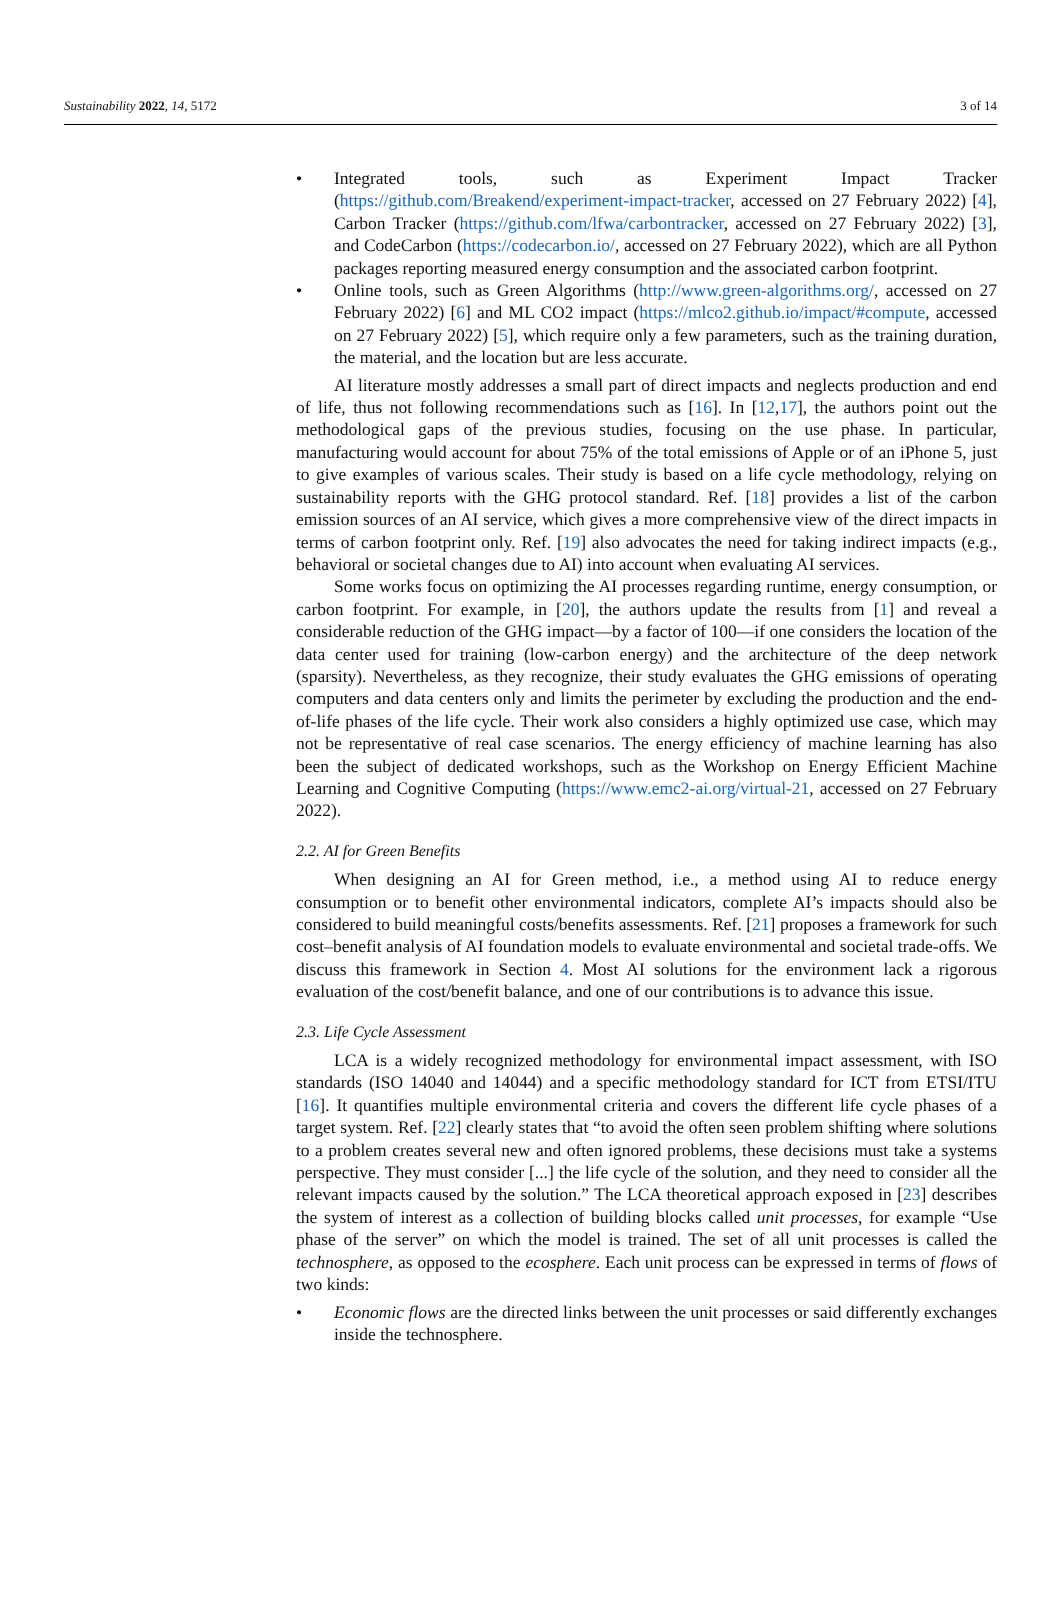Sustainability 2022, 14, 5172 3 of 14
• Integrated tools, such as Experiment Impact Tracker (https://github.com/Breakend/experiment-impact-tracker, accessed on 27 February 2022) [4], Carbon Tracker (https://github.com/lfwa/carbontracker, accessed on 27 February 2022) [3], and CodeCarbon (https://codecarbon.io/, accessed on 27 February 2022), which are all Python packages reporting measured energy consumption and the associated carbon footprint.
• Online tools, such as Green Algorithms (http://www.green-algorithms.org/, accessed on 27 February 2022) [6] and ML CO2 impact (https://mlco2.github.io/impact/#compute, accessed on 27 February 2022) [5], which require only a few parameters, such as the training duration, the material, and the location but are less accurate.
AI literature mostly addresses a small part of direct impacts and neglects production and end of life, thus not following recommendations such as [16]. In [12,17], the authors point out the methodological gaps of the previous studies, focusing on the use phase. In particular, manufacturing would account for about 75% of the total emissions of Apple or of an iPhone 5, just to give examples of various scales. Their study is based on a life cycle methodology, relying on sustainability reports with the GHG protocol standard. Ref. [18] provides a list of the carbon emission sources of an AI service, which gives a more comprehensive view of the direct impacts in terms of carbon footprint only. Ref. [19] also advocates the need for taking indirect impacts (e.g., behavioral or societal changes due to AI) into account when evaluating AI services.
Some works focus on optimizing the AI processes regarding runtime, energy consumption, or carbon footprint. For example, in [20], the authors update the results from [1] and reveal a considerable reduction of the GHG impact—by a factor of 100—if one considers the location of the data center used for training (low-carbon energy) and the architecture of the deep network (sparsity). Nevertheless, as they recognize, their study evaluates the GHG emissions of operating computers and data centers only and limits the perimeter by excluding the production and the end-of-life phases of the life cycle. Their work also considers a highly optimized use case, which may not be representative of real case scenarios. The energy efficiency of machine learning has also been the subject of dedicated workshops, such as the Workshop on Energy Efficient Machine Learning and Cognitive Computing (https://www.emc2-ai.org/virtual-21, accessed on 27 February 2022).
2.2. AI for Green Benefits
When designing an AI for Green method, i.e., a method using AI to reduce energy consumption or to benefit other environmental indicators, complete AI’s impacts should also be considered to build meaningful costs/benefits assessments. Ref. [21] proposes a framework for such cost–benefit analysis of AI foundation models to evaluate environmental and societal trade-offs. We discuss this framework in Section 4. Most AI solutions for the environment lack a rigorous evaluation of the cost/benefit balance, and one of our contributions is to advance this issue.
2.3. Life Cycle Assessment
LCA is a widely recognized methodology for environmental impact assessment, with ISO standards (ISO 14040 and 14044) and a specific methodology standard for ICT from ETSI/ITU [16]. It quantifies multiple environmental criteria and covers the different life cycle phases of a target system. Ref. [22] clearly states that “to avoid the often seen problem shifting where solutions to a problem creates several new and often ignored problems, these decisions must take a systems perspective. They must consider [...] the life cycle of the solution, and they need to consider all the relevant impacts caused by the solution.” The LCA theoretical approach exposed in [23] describes the system of interest as a collection of building blocks called unit processes, for example “Use phase of the server” on which the model is trained. The set of all unit processes is called the technosphere, as opposed to the ecosphere. Each unit process can be expressed in terms of flows of two kinds:
• Economic flows are the directed links between the unit processes or said differently exchanges inside the technosphere.